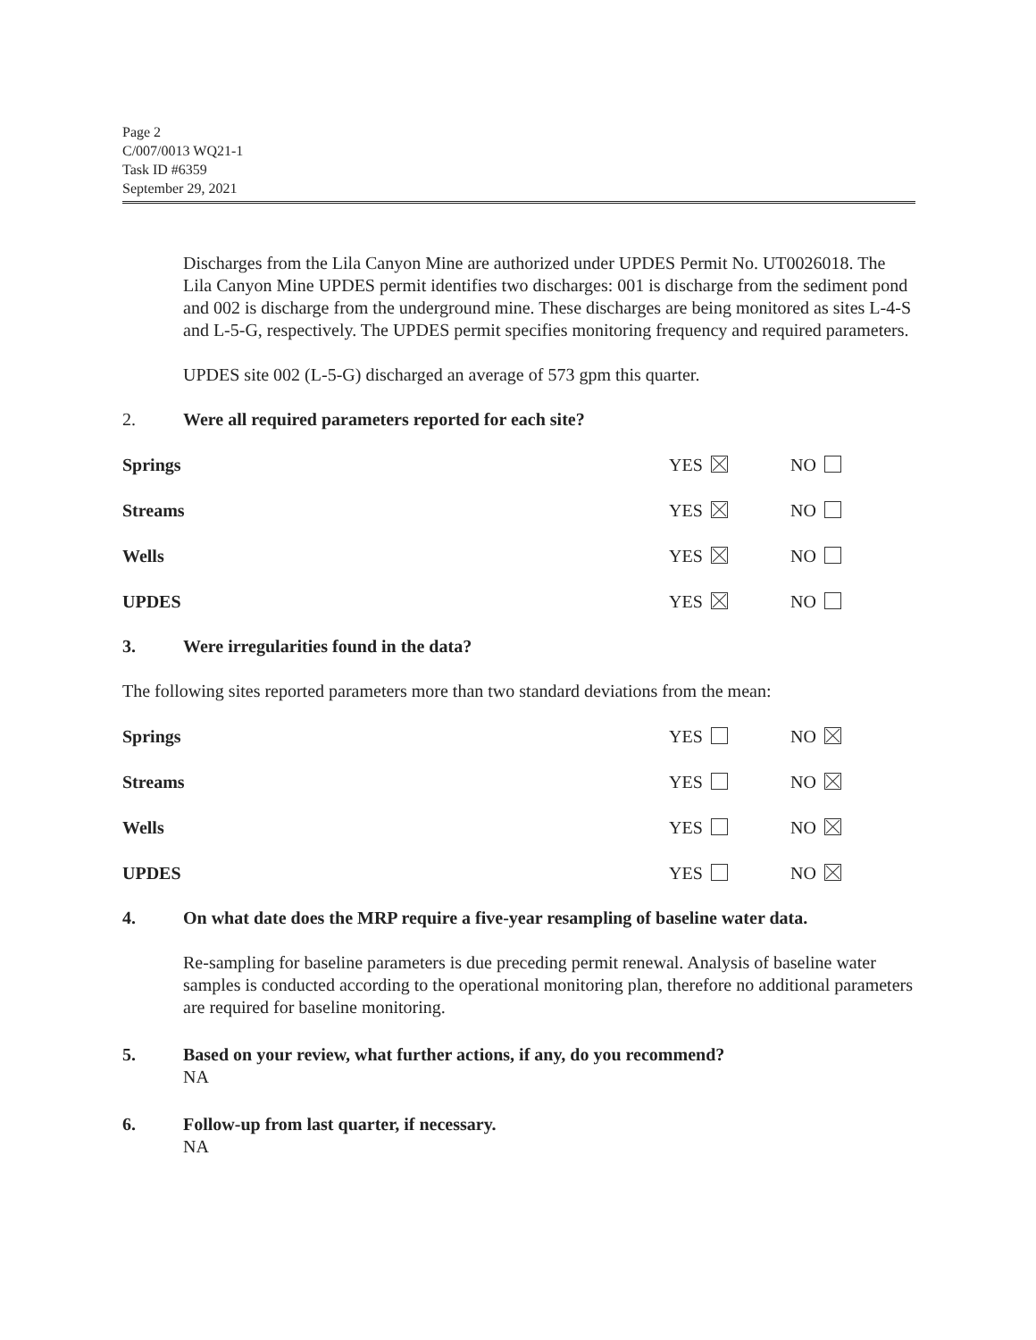Page 2
C/007/0013 WQ21-1
Task ID #6359
September 29, 2021
Discharges from the Lila Canyon Mine are authorized under UPDES Permit No. UT0026018. The Lila Canyon Mine UPDES permit identifies two discharges: 001 is discharge from the sediment pond and 002 is discharge from the underground mine. These discharges are being monitored as sites L-4-S and L-5-G, respectively. The UPDES permit specifies monitoring frequency and required parameters.
UPDES site 002 (L-5-G) discharged an average of 573 gpm this quarter.
2. Were all required parameters reported for each site?
Springs YES NO
Streams YES NO
Wells YES NO
UPDES YES NO
3. Were irregularities found in the data?
The following sites reported parameters more than two standard deviations from the mean:
Springs YES NO
Streams YES NO
Wells YES NO
UPDES YES NO
4. On what date does the MRP require a five-year resampling of baseline water data.
Re-sampling for baseline parameters is due preceding permit renewal. Analysis of baseline water samples is conducted according to the operational monitoring plan, therefore no additional parameters are required for baseline monitoring.
5. Based on your review, what further actions, if any, do you recommend?
NA
6. Follow-up from last quarter, if necessary.
NA